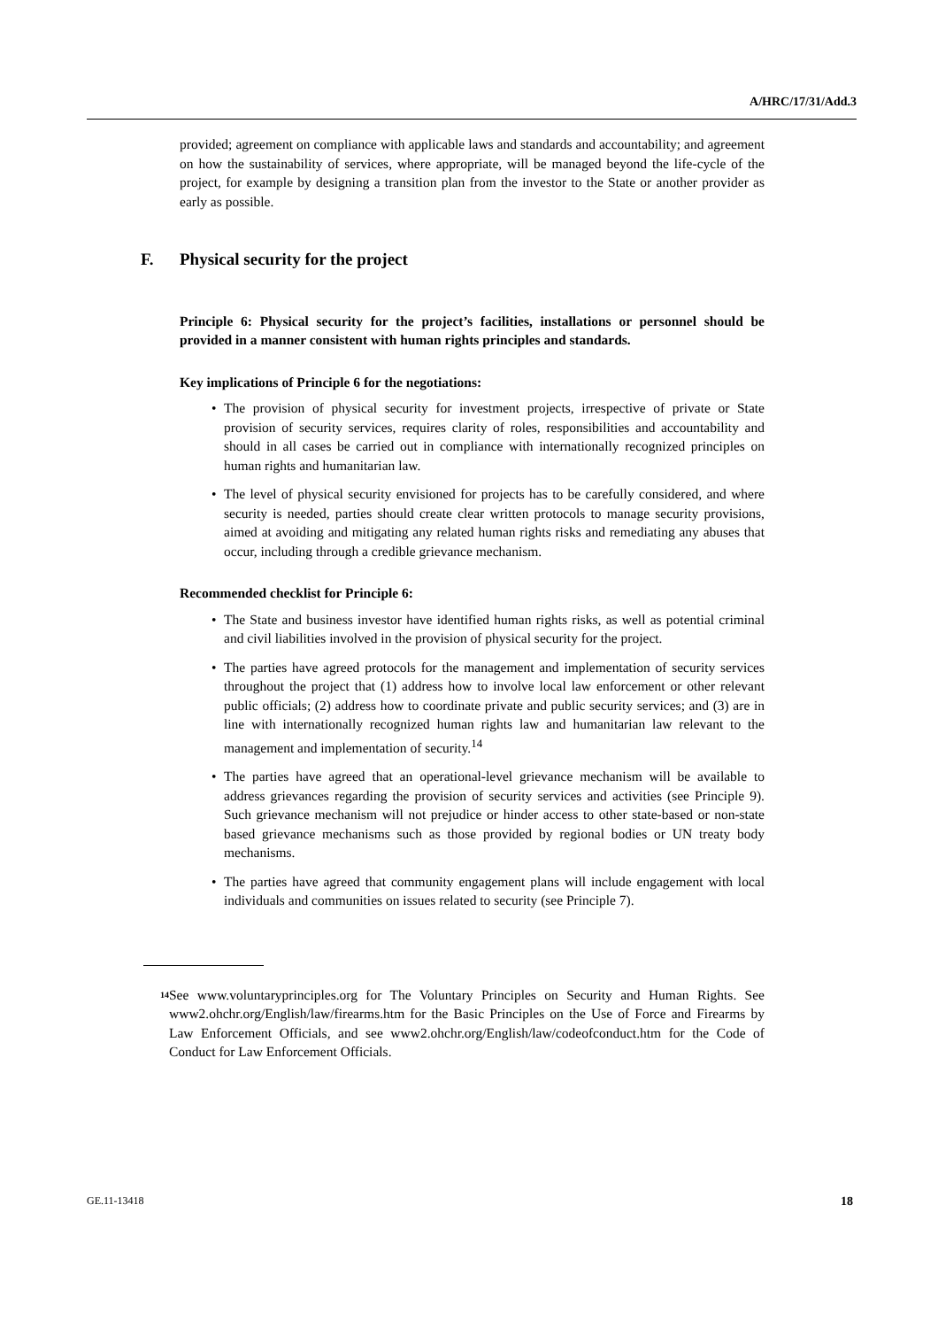A/HRC/17/31/Add.3
provided; agreement on compliance with applicable laws and standards and accountability; and agreement on how the sustainability of services, where appropriate, will be managed beyond the life-cycle of the project, for example by designing a transition plan from the investor to the State or another provider as early as possible.
F. Physical security for the project
Principle 6: Physical security for the project’s facilities, installations or personnel should be provided in a manner consistent with human rights principles and standards.
Key implications of Principle 6 for the negotiations:
• The provision of physical security for investment projects, irrespective of private or State provision of security services, requires clarity of roles, responsibilities and accountability and should in all cases be carried out in compliance with internationally recognized principles on human rights and humanitarian law.
• The level of physical security envisioned for projects has to be carefully considered, and where security is needed, parties should create clear written protocols to manage security provisions, aimed at avoiding and mitigating any related human rights risks and remediating any abuses that occur, including through a credible grievance mechanism.
Recommended checklist for Principle 6:
• The State and business investor have identified human rights risks, as well as potential criminal and civil liabilities involved in the provision of physical security for the project.
• The parties have agreed protocols for the management and implementation of security services throughout the project that (1) address how to involve local law enforcement or other relevant public officials; (2) address how to coordinate private and public security services; and (3) are in line with internationally recognized human rights law and humanitarian law relevant to the management and implementation of security.<sup>14</sup>
• The parties have agreed that an operational-level grievance mechanism will be available to address grievances regarding the provision of security services and activities (see Principle 9). Such grievance mechanism will not prejudice or hinder access to other state-based or non-state based grievance mechanisms such as those provided by regional bodies or UN treaty body mechanisms.
• The parties have agreed that community engagement plans will include engagement with local individuals and communities on issues related to security (see Principle 7).
<sup>14</sup>
See www.voluntaryprinciples.org for The Voluntary Principles on Security and Human Rights. See www2.ohchr.org/English/law/firearms.htm for the Basic Principles on the Use of Force and Firearms by Law Enforcement Officials, and see www2.ohchr.org/English/law/codeofconduct.htm for the Code of Conduct for Law Enforcement Officials.
GE.11-13418 18